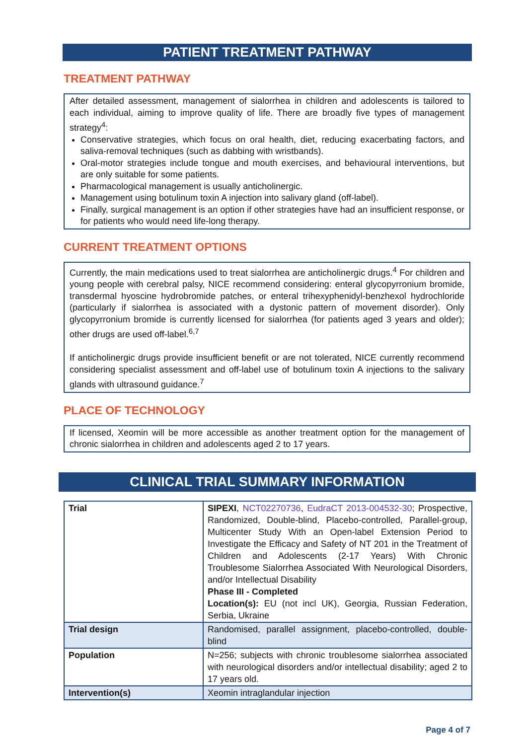PATIENT TREATMENT PATHWAY
TREATMENT PATHWAY
After detailed assessment, management of sialorrhea in children and adolescents is tailored to each individual, aiming to improve quality of life. There are broadly five types of management strategy<sup>4</sup>:
Conservative strategies, which focus on oral health, diet, reducing exacerbating factors, and saliva-removal techniques (such as dabbing with wristbands).
Oral-motor strategies include tongue and mouth exercises, and behavioural interventions, but are only suitable for some patients.
Pharmacological management is usually anticholinergic.
Management using botulinum toxin A injection into salivary gland (off-label).
Finally, surgical management is an option if other strategies have had an insufficient response, or for patients who would need life-long therapy.
CURRENT TREATMENT OPTIONS
Currently, the main medications used to treat sialorrhea are anticholinergic drugs.<sup>4</sup> For children and young people with cerebral palsy, NICE recommend considering: enteral glycopyrronium bromide, transdermal hyoscine hydrobromide patches, or enteral trihexyphenidyl-benzhexol hydrochloride (particularly if sialorrhea is associated with a dystonic pattern of movement disorder). Only glycopyrronium bromide is currently licensed for sialorrhea (for patients aged 3 years and older); other drugs are used off-label.<sup>6,7</sup>
If anticholinergic drugs provide insufficient benefit or are not tolerated, NICE currently recommend considering specialist assessment and off-label use of botulinum toxin A injections to the salivary glands with ultrasound guidance.<sup>7</sup>
PLACE OF TECHNOLOGY
If licensed, Xeomin will be more accessible as another treatment option for the management of chronic sialorrhea in children and adolescents aged 2 to 17 years.
CLINICAL TRIAL SUMMARY INFORMATION
| Trial | SIPEXI , NCT02270736 , EudraCT 2013-004532-30 ; Prospective, Randomized, Double-blind, Placebo-controlled, Parallel-group, Multicenter Study With an Open-label Extension Period to Investigate the Efficacy and Safety of NT 201 in the Treatment of Children and Adolescents (2-17 Years) With Chronic Troublesome Sialorrhea Associated With Neurological Disorders, and/or Intellectual Disability Phase III - Completed Location(s): EU (not incl UK), Georgia, Russian Federation, Serbia, Ukraine |
| Trial design | Randomised, parallel assignment, placebo-controlled, double-blind |
| Population | N=256; subjects with chronic troublesome sialorrhea associated with neurological disorders and/or intellectual disability; aged 2 to 17 years old. |
| Intervention(s) | Xeomin intraglandular injection |
Page 4 of 7